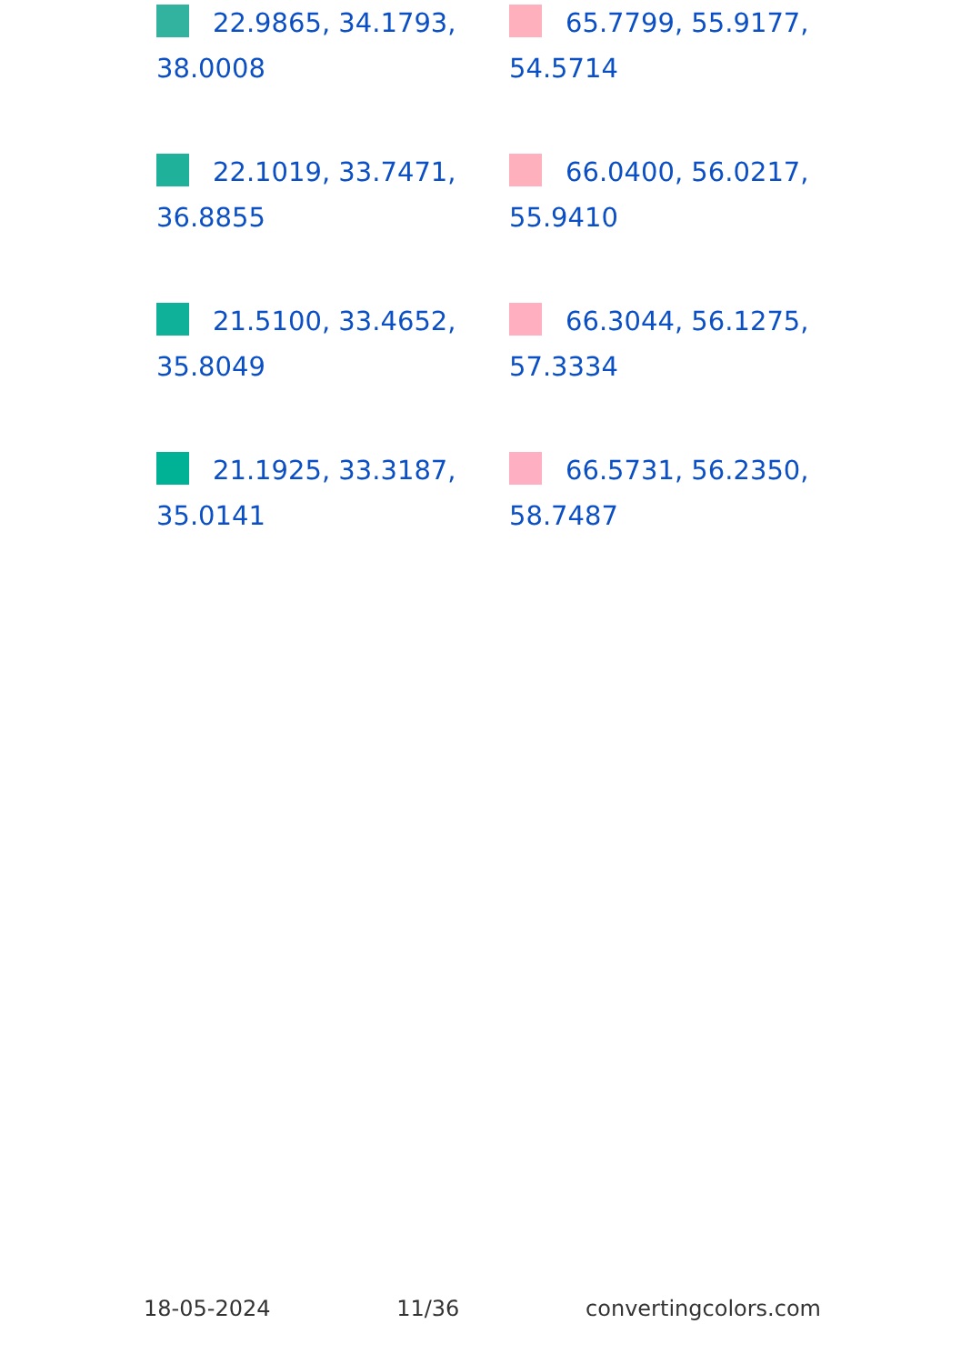22.9865, 34.1793, 38.0008
65.7799, 55.9177, 54.5714
22.1019, 33.7471, 36.8855
66.0400, 56.0217, 55.9410
21.5100, 33.4652, 35.8049
66.3044, 56.1275, 57.3334
21.1925, 33.3187, 35.0141
66.5731, 56.2350, 58.7487
18-05-2024 11/36 convertingcolors.com